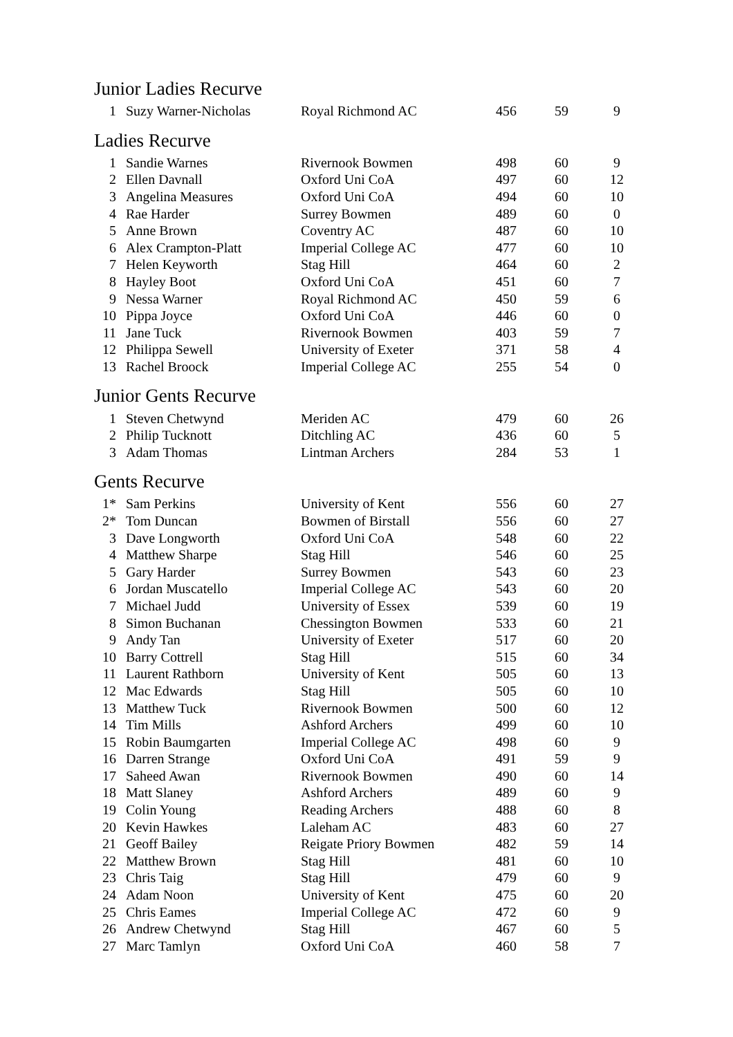Junior Ladies Recurve
| 1 | Suzy Warner-Nicholas | Royal Richmond AC | 456 | 59 | 9 |
Ladies Recurve
| 1 | Sandie Warnes | Rivernook Bowmen | 498 | 60 | 9 |
| 2 | Ellen Davnall | Oxford Uni CoA | 497 | 60 | 12 |
| 3 | Angelina Measures | Oxford Uni CoA | 494 | 60 | 10 |
| 4 | Rae Harder | Surrey Bowmen | 489 | 60 | 0 |
| 5 | Anne Brown | Coventry AC | 487 | 60 | 10 |
| 6 | Alex Crampton-Platt | Imperial College AC | 477 | 60 | 10 |
| 7 | Helen Keyworth | Stag Hill | 464 | 60 | 2 |
| 8 | Hayley Boot | Oxford Uni CoA | 451 | 60 | 7 |
| 9 | Nessa Warner | Royal Richmond AC | 450 | 59 | 6 |
| 10 | Pippa Joyce | Oxford Uni CoA | 446 | 60 | 0 |
| 11 | Jane Tuck | Rivernook Bowmen | 403 | 59 | 7 |
| 12 | Philippa Sewell | University of Exeter | 371 | 58 | 4 |
| 13 | Rachel Broock | Imperial College AC | 255 | 54 | 0 |
Junior Gents Recurve
| 1 | Steven Chetwynd | Meriden AC | 479 | 60 | 26 |
| 2 | Philip Tucknott | Ditchling AC | 436 | 60 | 5 |
| 3 | Adam Thomas | Lintman Archers | 284 | 53 | 1 |
Gents Recurve
| 1* | Sam Perkins | University of Kent | 556 | 60 | 27 |
| 2* | Tom Duncan | Bowmen of Birstall | 556 | 60 | 27 |
| 3 | Dave Longworth | Oxford Uni CoA | 548 | 60 | 22 |
| 4 | Matthew Sharpe | Stag Hill | 546 | 60 | 25 |
| 5 | Gary Harder | Surrey Bowmen | 543 | 60 | 23 |
| 6 | Jordan Muscatello | Imperial College AC | 543 | 60 | 20 |
| 7 | Michael Judd | University of Essex | 539 | 60 | 19 |
| 8 | Simon Buchanan | Chessington Bowmen | 533 | 60 | 21 |
| 9 | Andy Tan | University of Exeter | 517 | 60 | 20 |
| 10 | Barry Cottrell | Stag Hill | 515 | 60 | 34 |
| 11 | Laurent Rathborn | University of Kent | 505 | 60 | 13 |
| 12 | Mac Edwards | Stag Hill | 505 | 60 | 10 |
| 13 | Matthew Tuck | Rivernook Bowmen | 500 | 60 | 12 |
| 14 | Tim Mills | Ashford Archers | 499 | 60 | 10 |
| 15 | Robin Baumgarten | Imperial College AC | 498 | 60 | 9 |
| 16 | Darren Strange | Oxford Uni CoA | 491 | 59 | 9 |
| 17 | Saheed Awan | Rivernook Bowmen | 490 | 60 | 14 |
| 18 | Matt Slaney | Ashford Archers | 489 | 60 | 9 |
| 19 | Colin Young | Reading Archers | 488 | 60 | 8 |
| 20 | Kevin Hawkes | Laleham AC | 483 | 60 | 27 |
| 21 | Geoff Bailey | Reigate Priory Bowmen | 482 | 59 | 14 |
| 22 | Matthew Brown | Stag Hill | 481 | 60 | 10 |
| 23 | Chris Taig | Stag Hill | 479 | 60 | 9 |
| 24 | Adam Noon | University of Kent | 475 | 60 | 20 |
| 25 | Chris Eames | Imperial College AC | 472 | 60 | 9 |
| 26 | Andrew Chetwynd | Stag Hill | 467 | 60 | 5 |
| 27 | Marc Tamlyn | Oxford Uni CoA | 460 | 58 | 7 |